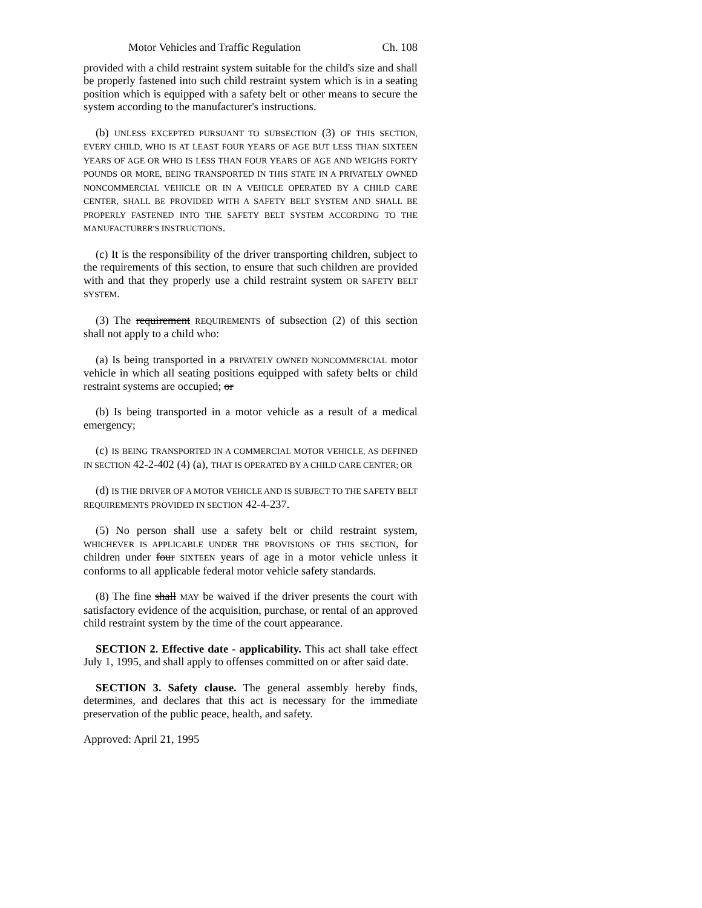Motor Vehicles and Traffic Regulation Ch. 108
provided with a child restraint system suitable for the child's size and shall be properly fastened into such child restraint system which is in a seating position which is equipped with a safety belt or other means to secure the system according to the manufacturer's instructions.
(b) UNLESS EXCEPTED PURSUANT TO SUBSECTION (3) OF THIS SECTION, EVERY CHILD, WHO IS AT LEAST FOUR YEARS OF AGE BUT LESS THAN SIXTEEN YEARS OF AGE OR WHO IS LESS THAN FOUR YEARS OF AGE AND WEIGHS FORTY POUNDS OR MORE, BEING TRANSPORTED IN THIS STATE IN A PRIVATELY OWNED NONCOMMERCIAL VEHICLE OR IN A VEHICLE OPERATED BY A CHILD CARE CENTER, SHALL BE PROVIDED WITH A SAFETY BELT SYSTEM AND SHALL BE PROPERLY FASTENED INTO THE SAFETY BELT SYSTEM ACCORDING TO THE MANUFACTURER'S INSTRUCTIONS.
(c) It is the responsibility of the driver transporting children, subject to the requirements of this section, to ensure that such children are provided with and that they properly use a child restraint system OR SAFETY BELT SYSTEM.
(3) The requirement REQUIREMENTS of subsection (2) of this section shall not apply to a child who:
(a) Is being transported in a PRIVATELY OWNED NONCOMMERCIAL motor vehicle in which all seating positions equipped with safety belts or child restraint systems are occupied; or
(b) Is being transported in a motor vehicle as a result of a medical emergency;
(c) IS BEING TRANSPORTED IN A COMMERCIAL MOTOR VEHICLE, AS DEFINED IN SECTION 42-2-402 (4) (a), THAT IS OPERATED BY A CHILD CARE CENTER; OR
(d) IS THE DRIVER OF A MOTOR VEHICLE AND IS SUBJECT TO THE SAFETY BELT REQUIREMENTS PROVIDED IN SECTION 42-4-237.
(5) No person shall use a safety belt or child restraint system, WHICHEVER IS APPLICABLE UNDER THE PROVISIONS OF THIS SECTION, for children under four SIXTEEN years of age in a motor vehicle unless it conforms to all applicable federal motor vehicle safety standards.
(8) The fine shall MAY be waived if the driver presents the court with satisfactory evidence of the acquisition, purchase, or rental of an approved child restraint system by the time of the court appearance.
SECTION 2. Effective date - applicability. This act shall take effect July 1, 1995, and shall apply to offenses committed on or after said date.
SECTION 3. Safety clause. The general assembly hereby finds, determines, and declares that this act is necessary for the immediate preservation of the public peace, health, and safety.
Approved: April 21, 1995